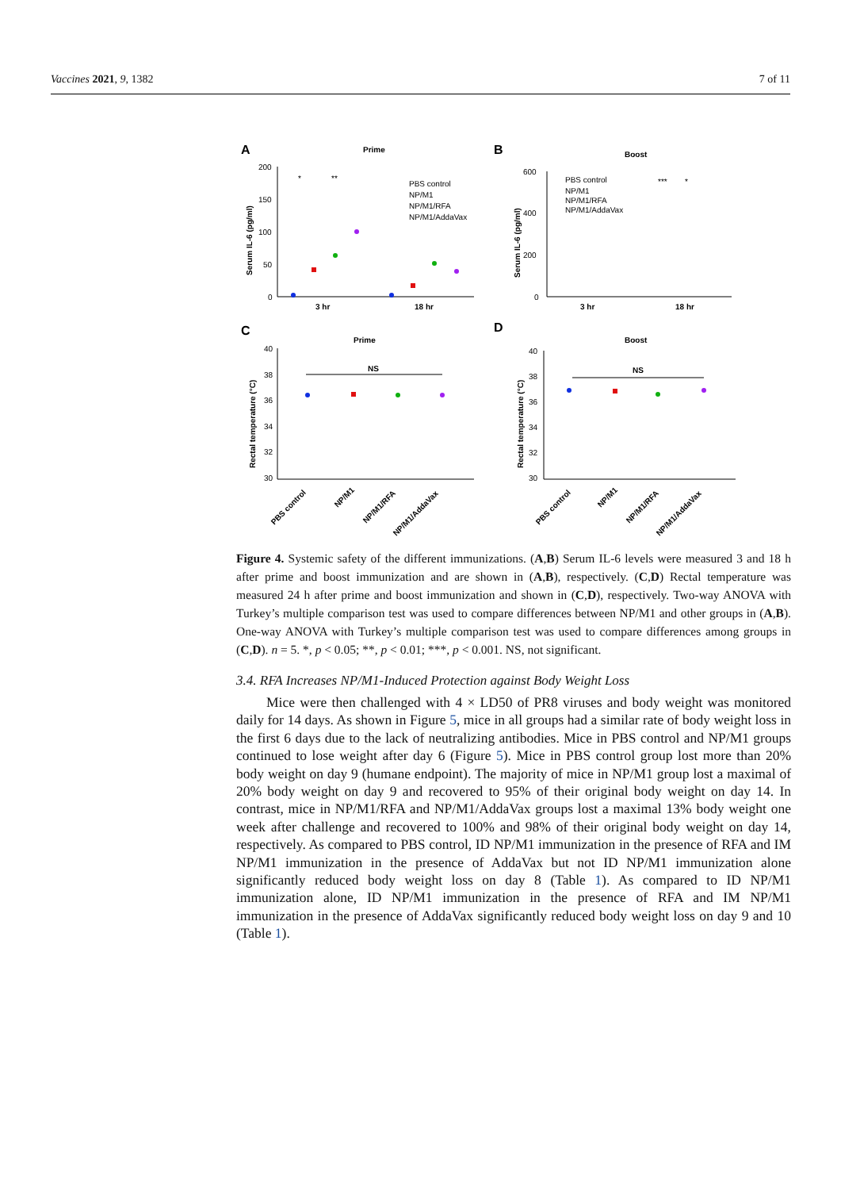Vaccines 2021, 9, 1382 7 of 11
A
Prime
B
Boost
C
Prime
D
Boost
Serum IL-6 (pg/ml)
Serum IL-6 (pg/ml)
Rectal temperature (°C)
Rectal temperature (°C)
200
150
100
50
0
600
400
200
0
3 hr
18 hr
3 hr
18 hr
PBS control
NP/M1
NP/M1/RFA
NP/M1/AddaVax
PBS control
NP/M1
NP/M1/RFA
NP/M1/AddaVax
*
**
***
*
NS
NS
40
38
36
34
32
30
40
38
36
34
32
30
PBS control
NP/M1
NP/M1/RFA
NP/M1/AddaVax
PBS control
NP/M1
NP/M1/RFA
NP/M1/AddaVax
Figure 4. Systemic safety of the different immunizations. (A,B) Serum IL-6 levels were measured 3 and 18 h after prime and boost immunization and are shown in (A,B), respectively. (C,D) Rectal temperature was measured 24 h after prime and boost immunization and shown in (C,D), respectively. Two-way ANOVA with Turkey’s multiple comparison test was used to compare differences between NP/M1 and other groups in (A,B). One-way ANOVA with Turkey’s multiple comparison test was used to compare differences among groups in (C,D). n = 5. *, p < 0.05; **, p < 0.01; ***, p < 0.001. NS, not significant.
3.4. RFA Increases NP/M1-Induced Protection against Body Weight Loss
Mice were then challenged with 4 × LD50 of PR8 viruses and body weight was monitored daily for 14 days. As shown in Figure 5, mice in all groups had a similar rate of body weight loss in the first 6 days due to the lack of neutralizing antibodies. Mice in PBS control and NP/M1 groups continued to lose weight after day 6 (Figure 5). Mice in PBS control group lost more than 20% body weight on day 9 (humane endpoint). The majority of mice in NP/M1 group lost a maximal of 20% body weight on day 9 and recovered to 95% of their original body weight on day 14. In contrast, mice in NP/M1/RFA and NP/M1/AddaVax groups lost a maximal 13% body weight one week after challenge and recovered to 100% and 98% of their original body weight on day 14, respectively. As compared to PBS control, ID NP/M1 immunization in the presence of RFA and IM NP/M1 immunization in the presence of AddaVax but not ID NP/M1 immunization alone significantly reduced body weight loss on day 8 (Table 1). As compared to ID NP/M1 immunization alone, ID NP/M1 immunization in the presence of RFA and IM NP/M1 immunization in the presence of AddaVax significantly reduced body weight loss on day 9 and 10 (Table 1).